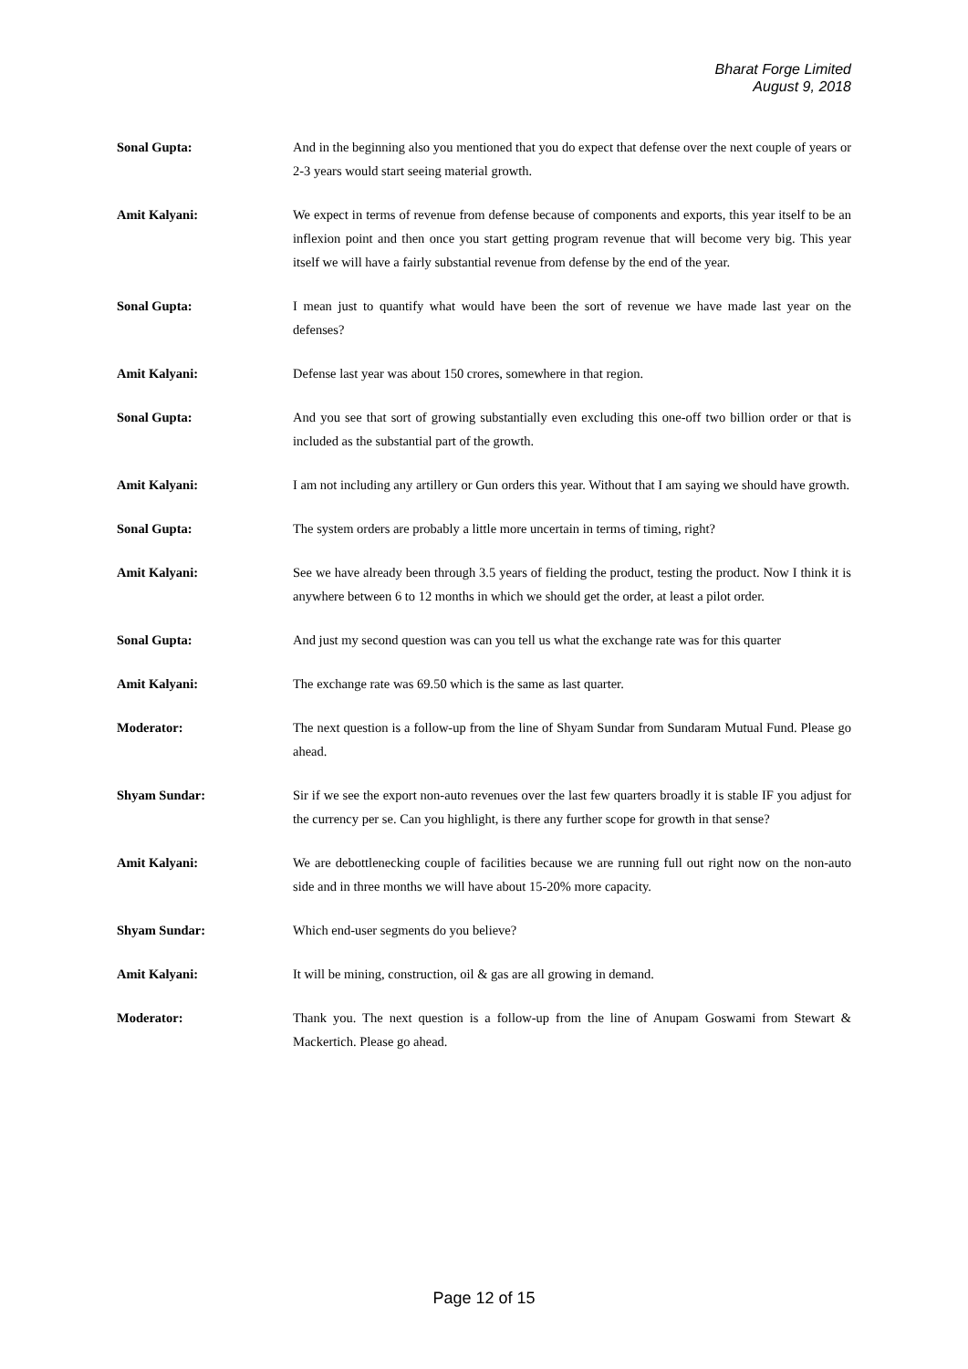Bharat Forge Limited
August 9, 2018
Sonal Gupta: And in the beginning also you mentioned that you do expect that defense over the next couple of years or 2-3 years would start seeing material growth.
Amit Kalyani: We expect in terms of revenue from defense because of components and exports, this year itself to be an inflexion point and then once you start getting program revenue that will become very big. This year itself we will have a fairly substantial revenue from defense by the end of the year.
Sonal Gupta: I mean just to quantify what would have been the sort of revenue we have made last year on the defenses?
Amit Kalyani: Defense last year was about 150 crores, somewhere in that region.
Sonal Gupta: And you see that sort of growing substantially even excluding this one-off two billion order or that is included as the substantial part of the growth.
Amit Kalyani: I am not including any artillery or Gun orders this year. Without that I am saying we should have growth.
Sonal Gupta: The system orders are probably a little more uncertain in terms of timing, right?
Amit Kalyani: See we have already been through 3.5 years of fielding the product, testing the product. Now I think it is anywhere between 6 to 12 months in which we should get the order, at least a pilot order.
Sonal Gupta: And just my second question was can you tell us what the exchange rate was for this quarter
Amit Kalyani: The exchange rate was 69.50 which is the same as last quarter.
Moderator: The next question is a follow-up from the line of Shyam Sundar from Sundaram Mutual Fund. Please go ahead.
Shyam Sundar: Sir if we see the export non-auto revenues over the last few quarters broadly it is stable IF you adjust for the currency per se. Can you highlight, is there any further scope for growth in that sense?
Amit Kalyani: We are debottlenecking couple of facilities because we are running full out right now on the non-auto side and in three months we will have about 15-20% more capacity.
Shyam Sundar: Which end-user segments do you believe?
Amit Kalyani: It will be mining, construction, oil & gas are all growing in demand.
Moderator: Thank you. The next question is a follow-up from the line of Anupam Goswami from Stewart & Mackertich. Please go ahead.
Page 12 of 15